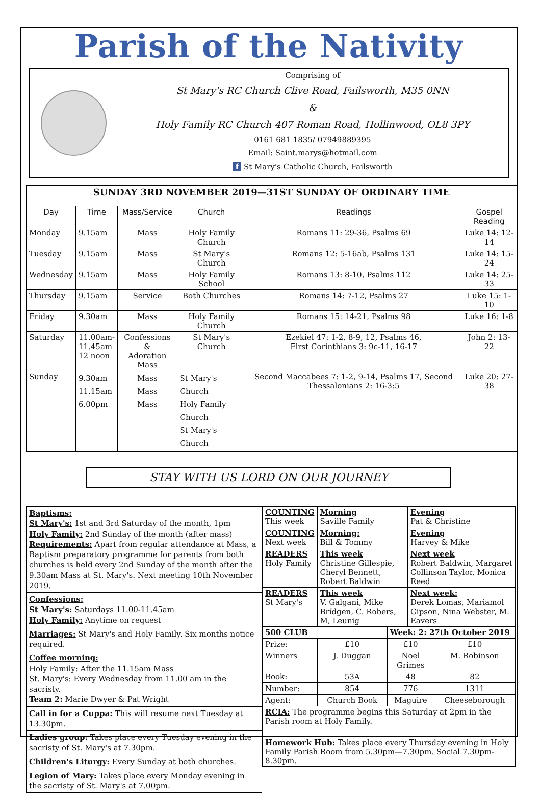Parish of the Nativity
Comprising of
St Mary's RC Church Clive Road, Failsworth, M35 0NN
&
Holy Family RC Church 407 Roman Road, Hollinwood, OL8 3PY
0161 681 1835/ 07949889395
Email: Saint.marys@hotmail.com
f St Mary's Catholic Church, Failsworth
| SUNDAY 3RD NOVEMBER 2019—31ST SUNDAY OF ORDINARY TIME | | | | | |
| --- | --- | --- | --- | --- | --- |
| Day | Time | Mass/Service | Church | Readings | Gospel Reading |
| Monday | 9.15am | Mass | Holy Family Church | Romans 11: 29-36, Psalms 69 | Luke 14: 12-14 |
| Tuesday | 9.15am | Mass | St Mary's Church | Romans 12: 5-16ab, Psalms 131 | Luke 14: 15-24 |
| Wednesday | 9.15am | Mass | Holy Family School | Romans 13: 8-10, Psalms 112 | Luke 14: 25-33 |
| Thursday | 9.15am | Service | Both Churches | Romans 14: 7-12, Psalms 27 | Luke 15: 1-10 |
| Friday | 9.30am | Mass | Holy Family Church | Romans 15: 14-21, Psalms 98 | Luke 16: 1-8 |
| Saturday | 11.00am- 11.45am 12 noon | Confessions & Adoration Mass | St Mary's Church | Ezekiel 47: 1-2, 8-9, 12, Psalms 46, First Corinthians 3: 9c-11, 16-17 | John 2: 13-22 |
| Sunday | 9.30am 11.15am 6.00pm | Mass Mass Mass | St Mary's Church Holy Family Church St Mary's Church | Second Maccabees 7: 1-2, 9-14, Psalms 17, Second Thessalonians 2: 16-3:5 | Luke 20: 27-38 |
STAY WITH US LORD ON OUR JOURNEY
Baptisms:
St Mary's: 1st and 3rd Saturday of the month, 1pm
Holy Family: 2nd Sunday of the month (after mass)
Requirements: Apart from regular attendance at Mass, a Baptism preparatory programme for parents from both churches is held every 2nd Sunday of the month after the 9.30am Mass at St. Mary's. Next meeting 10th November 2019.
Confessions:
St Mary's: Saturdays 11.00-11.45am
Holy Family: Anytime on request
Marriages: St Mary's and Holy Family. Six months notice required.
Coffee morning:
Holy Family: After the 11.15am Mass
St. Mary's: Every Wednesday from 11.00 am in the sacristy.
Team 2: Marie Dwyer & Pat Wright
Call in for a Cuppa: This will resume next Tuesday at 13.30pm.
Ladies group: Takes place every Tuesday evening in the sacristy of St. Mary's at 7.30pm.
Children's Liturgy: Every Sunday at both churches.
Legion of Mary: Takes place every Monday evening in the sacristy of St. Mary's at 7.00pm.
| COUNTING This week | Morning Saville Family | | Evening Pat & Christine | |
| COUNTING Next week | Morning: Bill & Tommy | | Evening Harvey & Mike | |
| READERS Holy Family | This week Christine Gillespie, Cheryl Bennett, Robert Baldwin | | Next week Robert Baldwin, Margaret Collinson Taylor, Monica Reed | |
| READERS St Mary's | This week V. Galgani, Mike Brídgen, C. Robers, M, Leunig | | Next week: Derek Lomas, Mariamol Gipson, Nina Webster, M. Eavers | |
| 500 CLUB | | Week: 2: 27th October 2019 | | |
| Prize: | £10 | £10 | | £10 |
| Winners | J. Duggan | Noel Grimes | | M. Robinson |
| Book: | 53A | 48 | | 82 |
| Number: | 854 | 776 | | 1311 |
| Agent: | Church Book | Maguire | | Cheeseborough |
| RCIA: The programme begins this Saturday at 2pm in the Parish room at Holy Family. | | | | |
| Homework Hub: Takes place every Thursday evening in Holy Family Parish Room from 5.30pm—7.30pm. Social 7.30pm-8.30pm. | | | | |